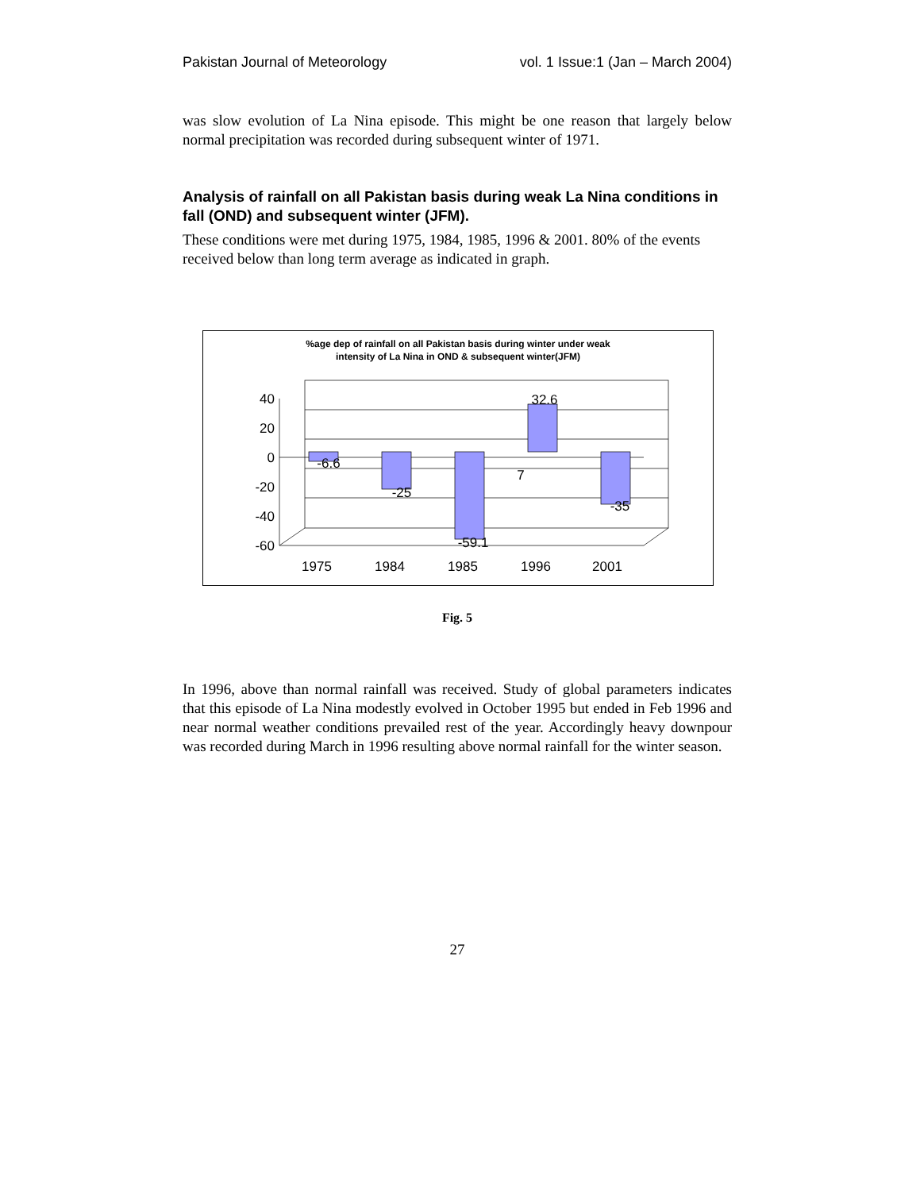Pakistan Journal of Meteorology vol. 1 Issue:1 (Jan – March 2004)
was slow evolution of La Nina episode. This might be one reason that largely below normal precipitation was recorded during subsequent winter of 1971.
Analysis of rainfall on all Pakistan basis during weak La Nina conditions in fall (OND) and subsequent winter (JFM).
These conditions were met during 1975, 1984, 1985, 1996 & 2001. 80% of the events received below than long term average as indicated in graph.
%age dep of rainfall on all Pakistan basis during winter under weak
intensity of La Nina in OND & subsequent winter(JFM)
40
20
0
-20
-40
-60
-6.6
-25
-59.1
32.6
7
-35
1975
1984
1985
1996
2001
Fig. 5
In 1996, above than normal rainfall was received. Study of global parameters indicates that this episode of La Nina modestly evolved in October 1995 but ended in Feb 1996 and near normal weather conditions prevailed rest of the year. Accordingly heavy downpour was recorded during March in 1996 resulting above normal rainfall for the winter season.
27